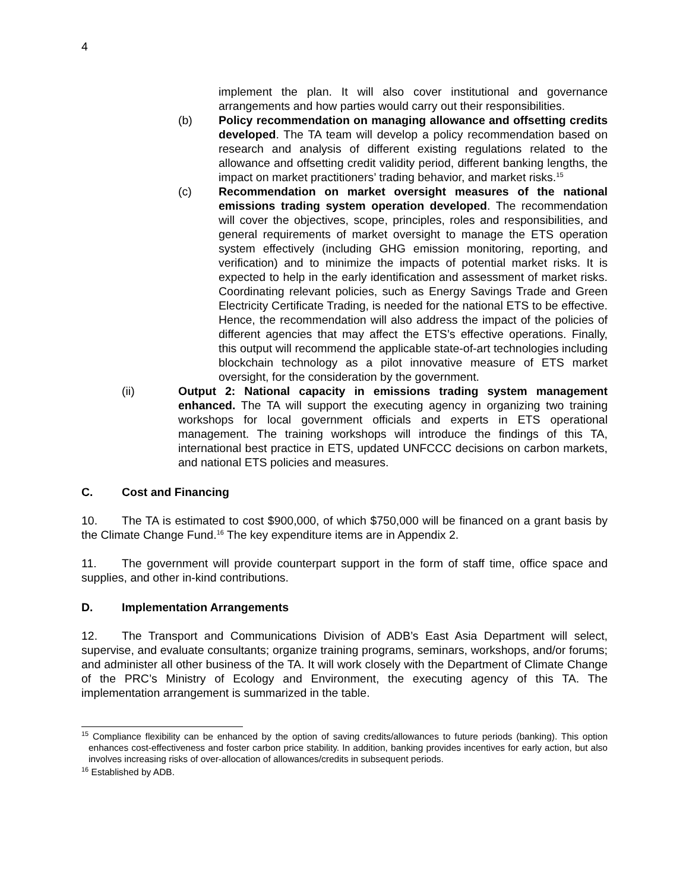4
implement the plan. It will also cover institutional and governance arrangements and how parties would carry out their responsibilities.
(b) Policy recommendation on managing allowance and offsetting credits developed. The TA team will develop a policy recommendation based on research and analysis of different existing regulations related to the allowance and offsetting credit validity period, different banking lengths, the impact on market practitioners’ trading behavior, and market risks.<sup>15</sup>
(c) Recommendation on market oversight measures of the national emissions trading system operation developed. The recommendation will cover the objectives, scope, principles, roles and responsibilities, and general requirements of market oversight to manage the ETS operation system effectively (including GHG emission monitoring, reporting, and verification) and to minimize the impacts of potential market risks. It is expected to help in the early identification and assessment of market risks. Coordinating relevant policies, such as Energy Savings Trade and Green Electricity Certificate Trading, is needed for the national ETS to be effective. Hence, the recommendation will also address the impact of the policies of different agencies that may affect the ETS’s effective operations. Finally, this output will recommend the applicable state-of-art technologies including blockchain technology as a pilot innovative measure of ETS market oversight, for the consideration by the government.
(ii) Output 2: National capacity in emissions trading system management enhanced. The TA will support the executing agency in organizing two training workshops for local government officials and experts in ETS operational management. The training workshops will introduce the findings of this TA, international best practice in ETS, updated UNFCCC decisions on carbon markets, and national ETS policies and measures.
C. Cost and Financing
10. The TA is estimated to cost $900,000, of which $750,000 will be financed on a grant basis by the Climate Change Fund.<sup>16</sup> The key expenditure items are in Appendix 2.
11. The government will provide counterpart support in the form of staff time, office space and supplies, and other in-kind contributions.
D. Implementation Arrangements
12. The Transport and Communications Division of ADB’s East Asia Department will select, supervise, and evaluate consultants; organize training programs, seminars, workshops, and/or forums; and administer all other business of the TA. It will work closely with the Department of Climate Change of the PRC’s Ministry of Ecology and Environment, the executing agency of this TA. The implementation arrangement is summarized in the table.
<sup>15</sup> Compliance flexibility can be enhanced by the option of saving credits/allowances to future periods (banking). This option enhances cost-effectiveness and foster carbon price stability. In addition, banking provides incentives for early action, but also involves increasing risks of over-allocation of allowances/credits in subsequent periods.
<sup>16</sup> Established by ADB.